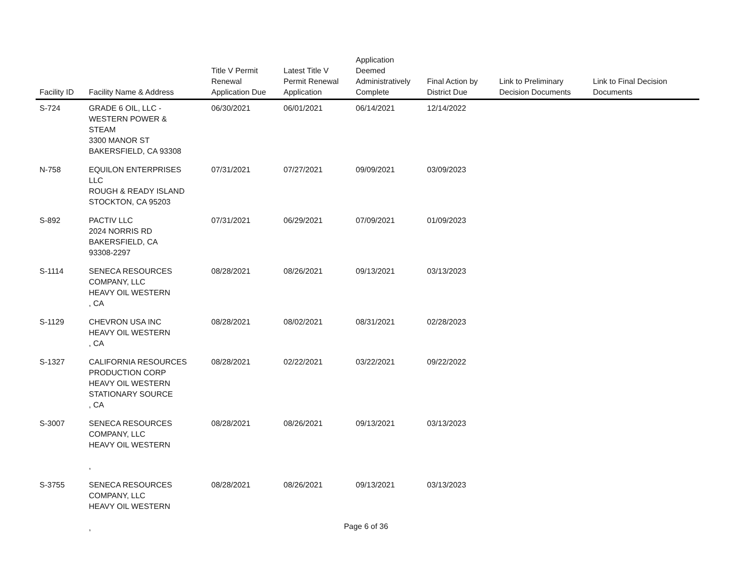| Facility ID | Facility Name & Address | Title V Permit Renewal Application Due | Latest Title V Permit Renewal Application | Application Deemed Administratively Complete | Final Action by District Due | Link to Preliminary Decision Documents | Link to Final Decision Documents |
| --- | --- | --- | --- | --- | --- | --- | --- |
| S-724 | GRADE 6 OIL, LLC - WESTERN POWER & STEAM 3300 MANOR ST BAKERSFIELD, CA 93308 | 06/30/2021 | 06/01/2021 | 06/14/2021 | 12/14/2022 | | |
| N-758 | EQUILON ENTERPRISES LLC ROUGH & READY ISLAND STOCKTON, CA 95203 | 07/31/2021 | 07/27/2021 | 09/09/2021 | 03/09/2023 | | |
| S-892 | PACTIV LLC 2024 NORRIS RD BAKERSFIELD, CA 93308-2297 | 07/31/2021 | 06/29/2021 | 07/09/2021 | 01/09/2023 | | |
| S-1114 | SENECA RESOURCES COMPANY, LLC HEAVY OIL WESTERN , CA | 08/28/2021 | 08/26/2021 | 09/13/2021 | 03/13/2023 | | |
| S-1129 | CHEVRON USA INC HEAVY OIL WESTERN , CA | 08/28/2021 | 08/02/2021 | 08/31/2021 | 02/28/2023 | | |
| S-1327 | CALIFORNIA RESOURCES PRODUCTION CORP HEAVY OIL WESTERN STATIONARY SOURCE , CA | 08/28/2021 | 02/22/2021 | 03/22/2021 | 09/22/2022 | | |
| S-3007 | SENECA RESOURCES COMPANY, LLC HEAVY OIL WESTERN , | 08/28/2021 | 08/26/2021 | 09/13/2021 | 03/13/2023 | | |
| S-3755 | SENECA RESOURCES COMPANY, LLC HEAVY OIL WESTERN , | 08/28/2021 | 08/26/2021 | 09/13/2021 | 03/13/2023 | | |
Page 6 of 36